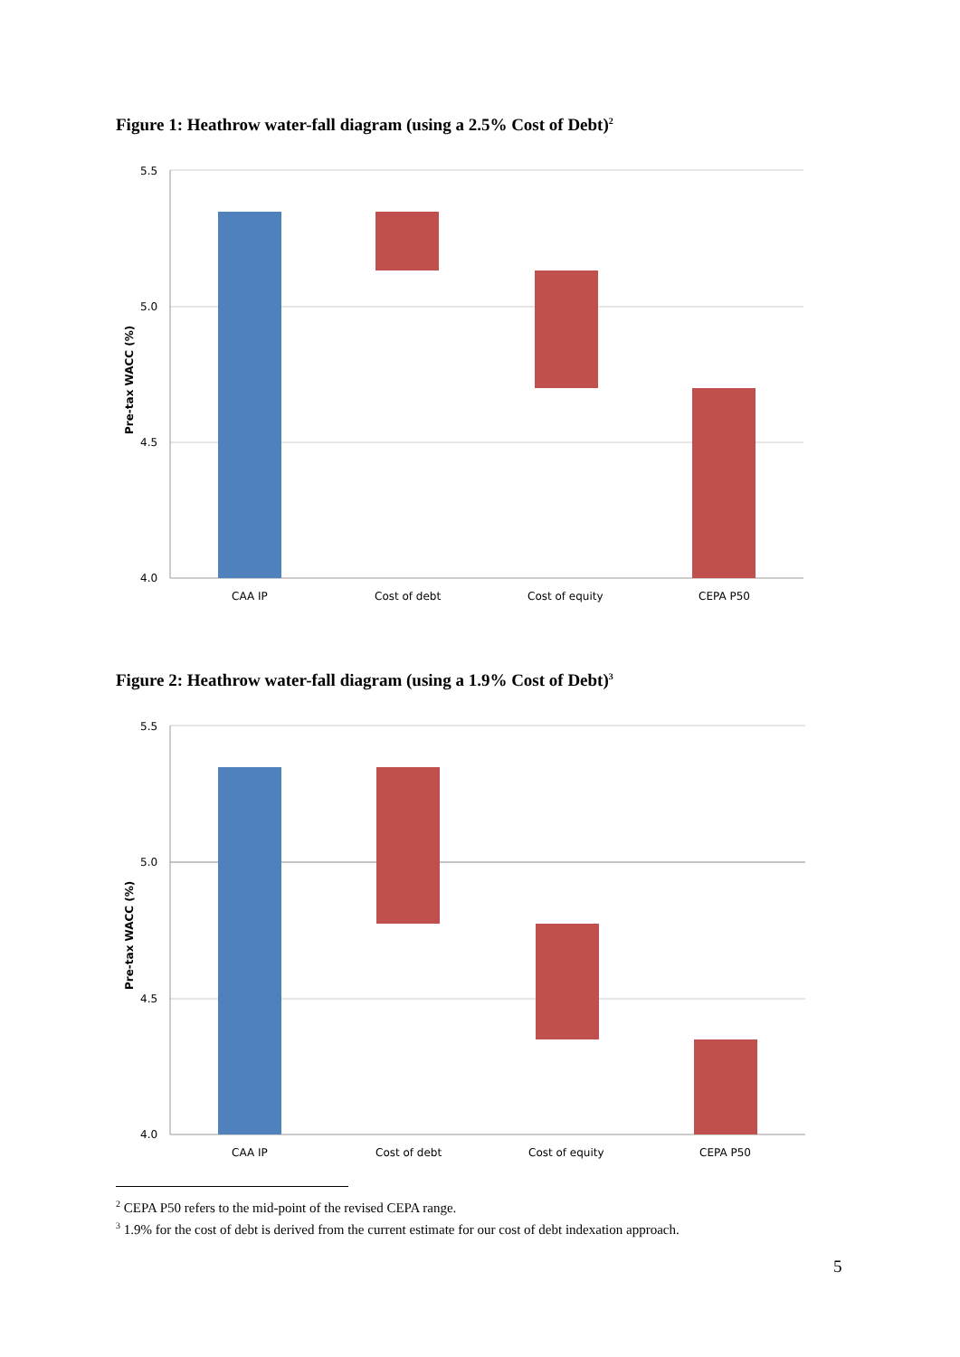Figure 1: Heathrow water-fall diagram (using a 2.5% Cost of Debt)<sup>2</sup>
5.5
5.0
4.5
4.0
Pre-tax WACC (%)
CAA IP
Cost of debt
Cost of equity
CEPA P50
Figure 2: Heathrow water-fall diagram (using a 1.9% Cost of Debt)<sup>3</sup>
5.5
5.0
4.5
4.0
Pre-tax WACC (%)
CAA IP
Cost of debt
Cost of equity
CEPA P50
<sup>2</sup> CEPA P50 refers to the mid-point of the revised CEPA range.
<sup>3</sup> 1.9% for the cost of debt is derived from the current estimate for our cost of debt indexation approach.
5